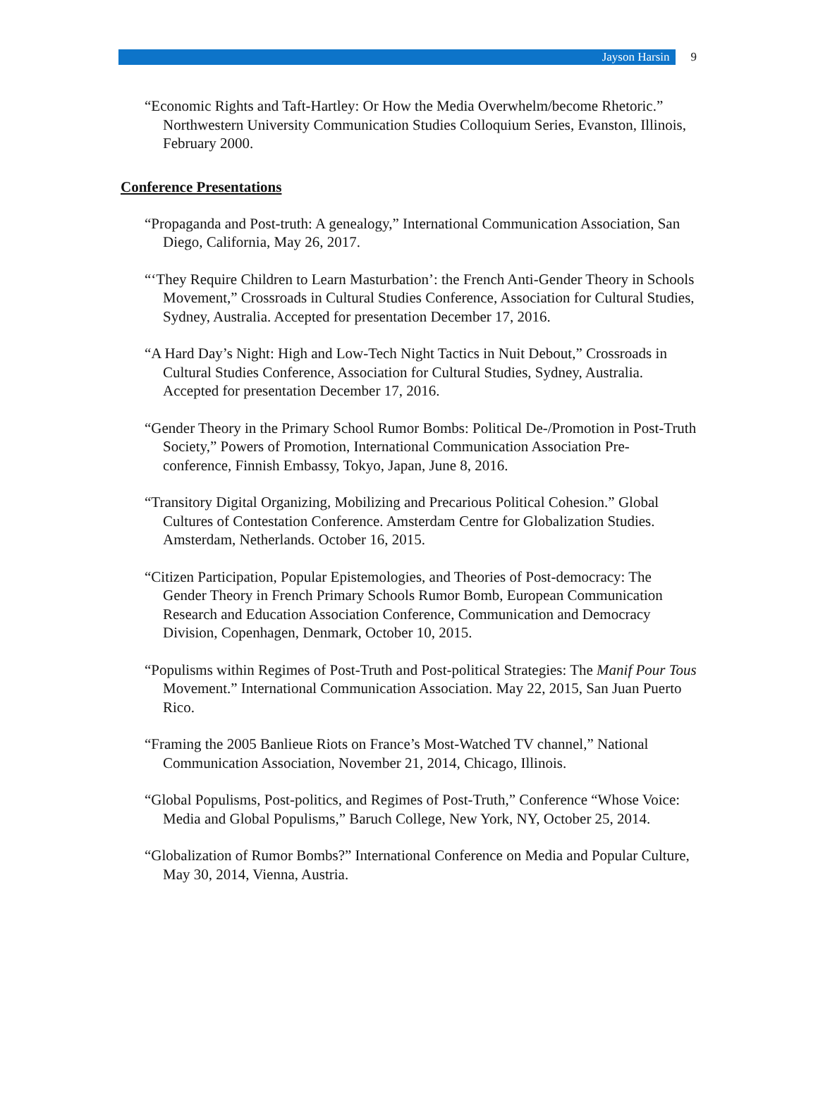Jayson Harsin 9
“Economic Rights and Taft-Hartley: Or How the Media Overwhelm/become Rhetoric.” Northwestern University Communication Studies Colloquium Series, Evanston, Illinois, February 2000.
Conference Presentations
“Propaganda and Post-truth: A genealogy,” International Communication Association, San Diego, California, May 26, 2017.
“‘They Require Children to Learn Masturbation’: the French Anti-Gender Theory in Schools Movement,” Crossroads in Cultural Studies Conference, Association for Cultural Studies, Sydney, Australia. Accepted for presentation December 17, 2016.
“A Hard Day’s Night: High and Low-Tech Night Tactics in Nuit Debout,” Crossroads in Cultural Studies Conference, Association for Cultural Studies, Sydney, Australia. Accepted for presentation December 17, 2016.
“Gender Theory in the Primary School Rumor Bombs: Political De-/Promotion in Post-Truth Society,” Powers of Promotion, International Communication Association Pre-conference, Finnish Embassy, Tokyo, Japan, June 8, 2016.
“Transitory Digital Organizing, Mobilizing and Precarious Political Cohesion.” Global Cultures of Contestation Conference. Amsterdam Centre for Globalization Studies. Amsterdam, Netherlands. October 16, 2015.
“Citizen Participation, Popular Epistemologies, and Theories of Post-democracy: The Gender Theory in French Primary Schools Rumor Bomb, European Communication Research and Education Association Conference, Communication and Democracy Division, Copenhagen, Denmark, October 10, 2015.
“Populisms within Regimes of Post-Truth and Post-political Strategies: The Manif Pour Tous Movement.” International Communication Association. May 22, 2015, San Juan Puerto Rico.
“Framing the 2005 Banlieue Riots on France’s Most-Watched TV channel,” National Communication Association, November 21, 2014, Chicago, Illinois.
“Global Populisms, Post-politics, and Regimes of Post-Truth,” Conference “Whose Voice: Media and Global Populisms,” Baruch College, New York, NY, October 25, 2014.
“Globalization of Rumor Bombs?” International Conference on Media and Popular Culture, May 30, 2014, Vienna, Austria.